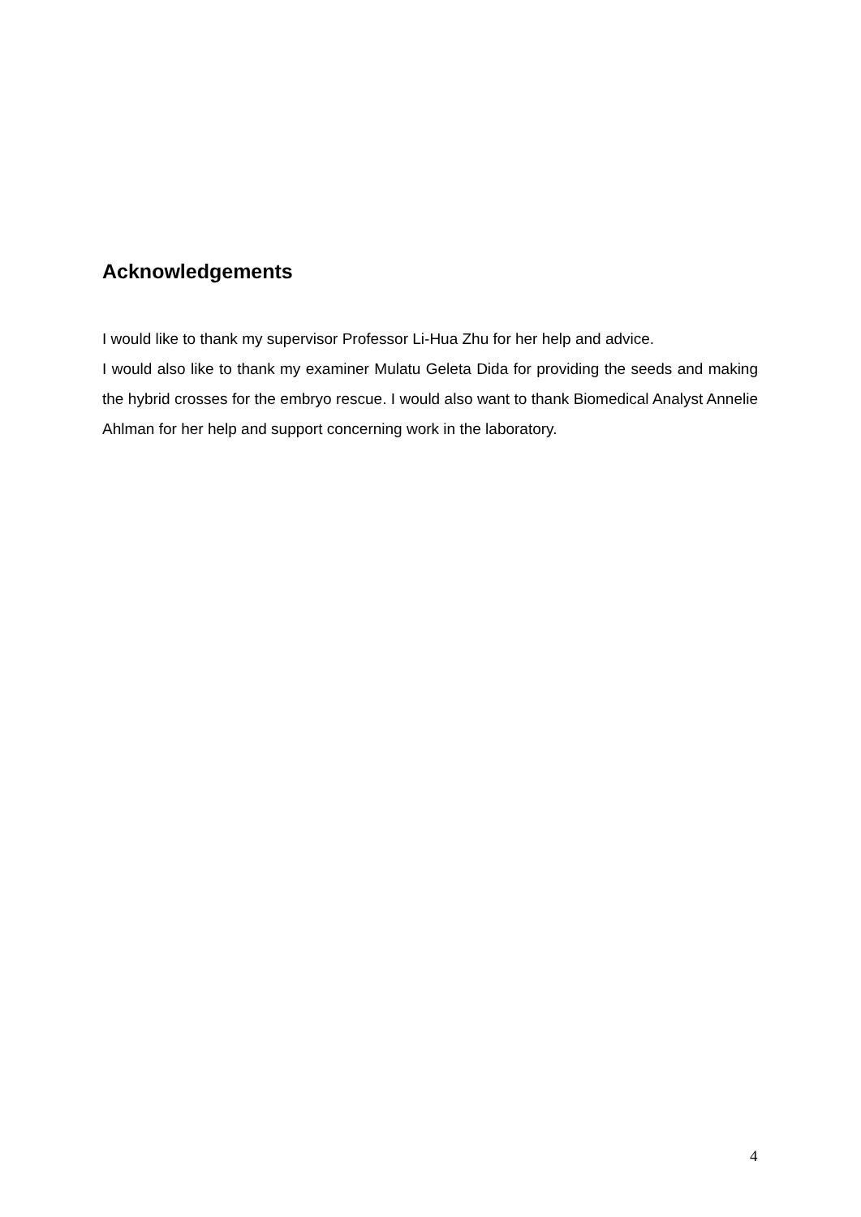Acknowledgements
I would like to thank my supervisor Professor Li-Hua Zhu for her help and advice.
I would also like to thank my examiner Mulatu Geleta Dida for providing the seeds and making the hybrid crosses for the embryo rescue. I would also want to thank Biomedical Analyst Annelie Ahlman for her help and support concerning work in the laboratory.
4